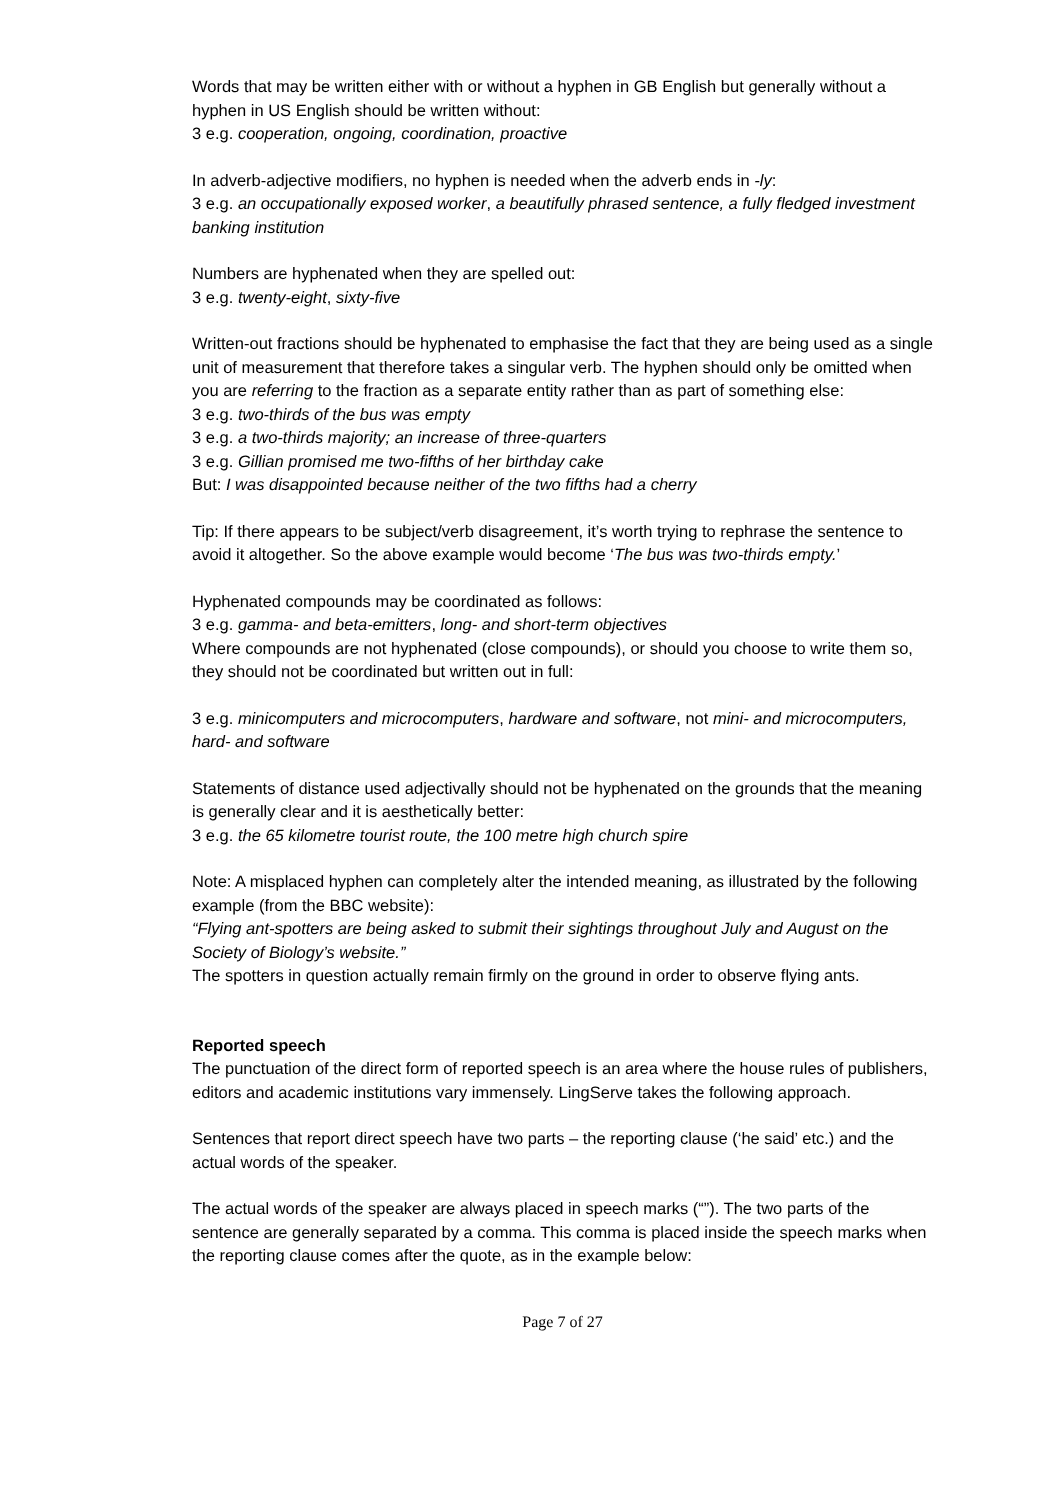Words that may be written either with or without a hyphen in GB English but generally without a hyphen in US English should be written without:
3 e.g. cooperation, ongoing, coordination, proactive
In adverb-adjective modifiers, no hyphen is needed when the adverb ends in -ly:
3 e.g. an occupationally exposed worker, a beautifully phrased sentence, a fully fledged investment banking institution
Numbers are hyphenated when they are spelled out:
3 e.g. twenty-eight, sixty-five
Written-out fractions should be hyphenated to emphasise the fact that they are being used as a single unit of measurement that therefore takes a singular verb. The hyphen should only be omitted when you are referring to the fraction as a separate entity rather than as part of something else:
3 e.g. two-thirds of the bus was empty
3 e.g. a two-thirds majority; an increase of three-quarters
3 e.g. Gillian promised me two-fifths of her birthday cake
But: I was disappointed because neither of the two fifths had a cherry
Tip: If there appears to be subject/verb disagreement, it’s worth trying to rephrase the sentence to avoid it altogether. So the above example would become ‘The bus was two-thirds empty.’
Hyphenated compounds may be coordinated as follows:
3 e.g. gamma- and beta-emitters, long- and short-term objectives
Where compounds are not hyphenated (close compounds), or should you choose to write them so, they should not be coordinated but written out in full:
3 e.g. minicomputers and microcomputers, hardware and software, not mini- and microcomputers, hard- and software
Statements of distance used adjectivally should not be hyphenated on the grounds that the meaning is generally clear and it is aesthetically better:
3 e.g. the 65 kilometre tourist route, the 100 metre high church spire
Note: A misplaced hyphen can completely alter the intended meaning, as illustrated by the following example (from the BBC website):
“Flying ant-spotters are being asked to submit their sightings throughout July and August on the Society of Biology’s website.”
The spotters in question actually remain firmly on the ground in order to observe flying ants.
Reported speech
The punctuation of the direct form of reported speech is an area where the house rules of publishers, editors and academic institutions vary immensely. LingServe takes the following approach.
Sentences that report direct speech have two parts – the reporting clause (‘he said’ etc.) and the actual words of the speaker.
The actual words of the speaker are always placed in speech marks (“”). The two parts of the sentence are generally separated by a comma. This comma is placed inside the speech marks when the reporting clause comes after the quote, as in the example below:
Page 7 of 27